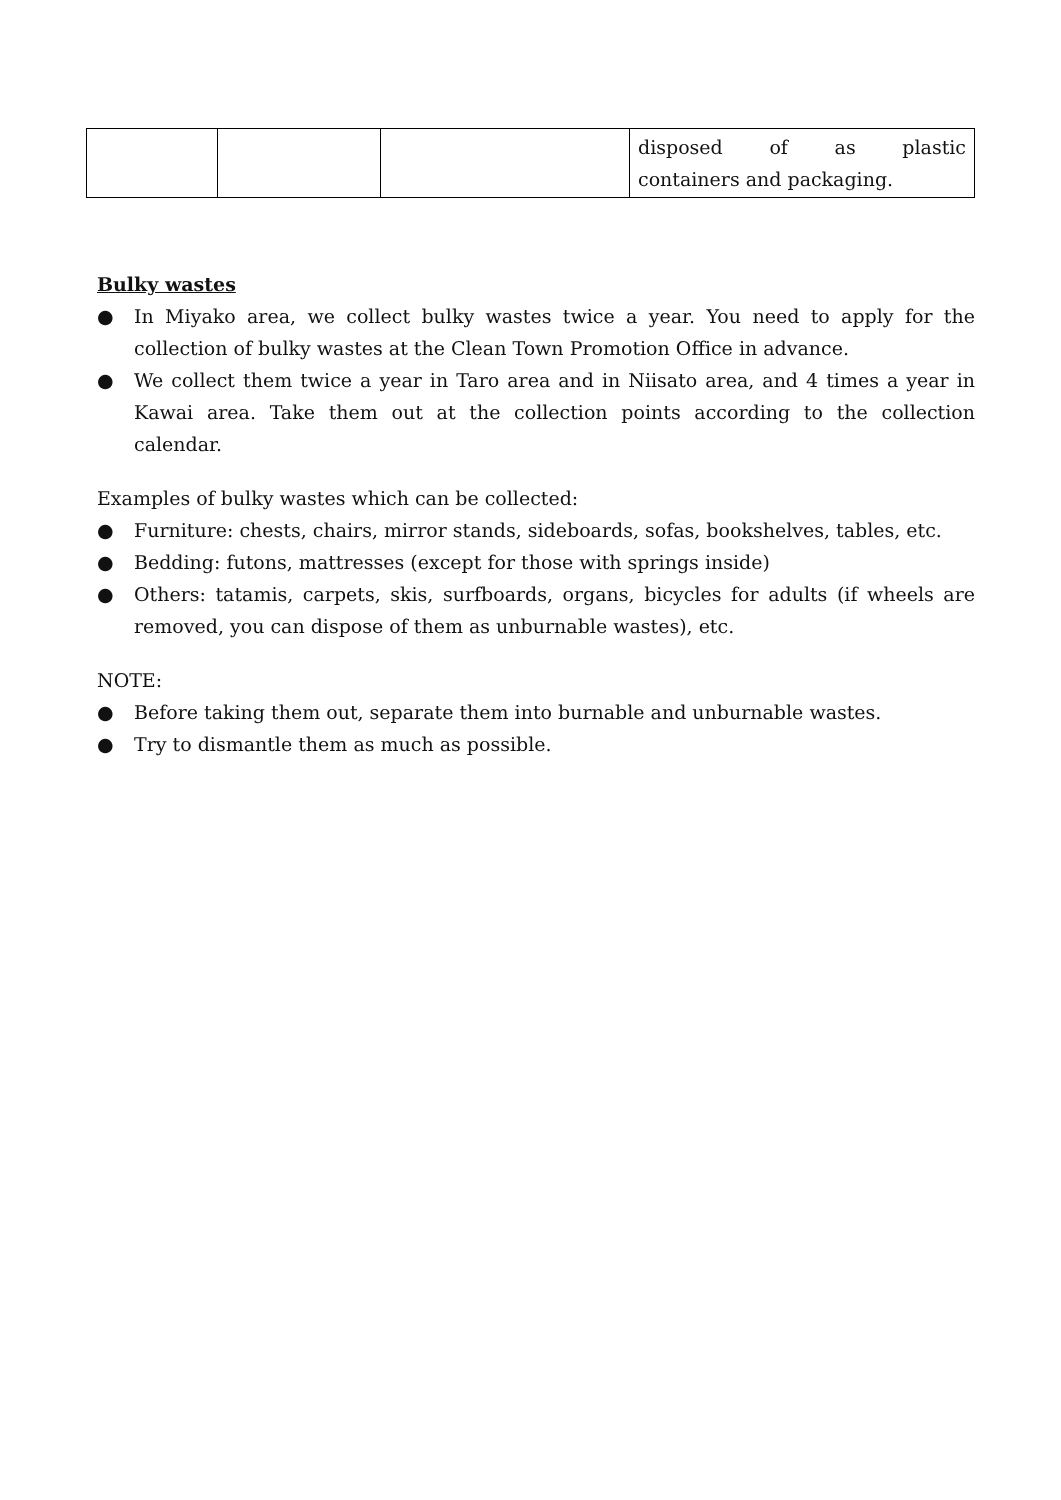| | | | disposed of as plastic containers and packaging. |
Bulky wastes
● In Miyako area, we collect bulky wastes twice a year. You need to apply for the collection of bulky wastes at the Clean Town Promotion Office in advance.
● We collect them twice a year in Taro area and in Niisato area, and 4 times a year in Kawai area. Take them out at the collection points according to the collection calendar.
Examples of bulky wastes which can be collected:
● Furniture: chests, chairs, mirror stands, sideboards, sofas, bookshelves, tables, etc.
● Bedding: futons, mattresses (except for those with springs inside)
● Others: tatamis, carpets, skis, surfboards, organs, bicycles for adults (if wheels are removed, you can dispose of them as unburnable wastes), etc.
NOTE:
● Before taking them out, separate them into burnable and unburnable wastes.
● Try to dismantle them as much as possible.